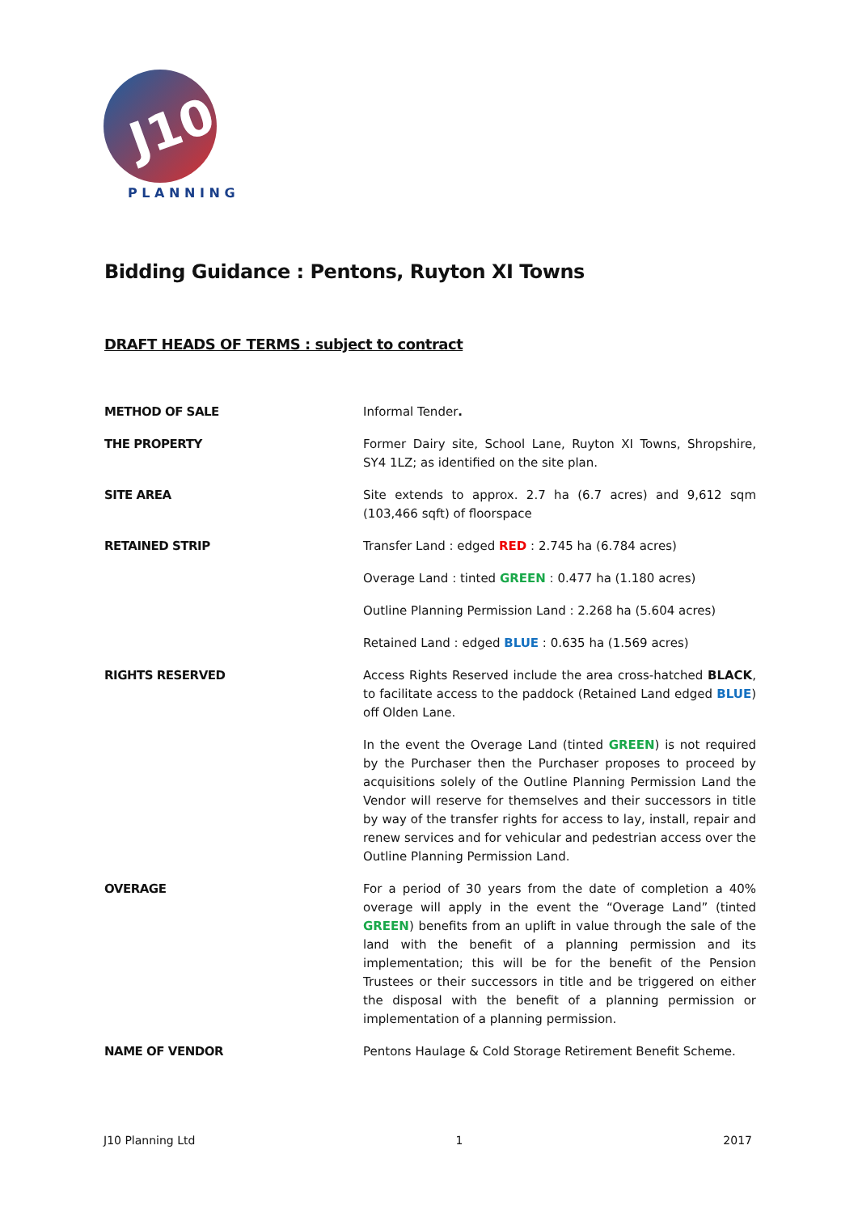J10
P L A N N I N G
Bidding Guidance : Pentons, Ruyton XI Towns
DRAFT HEADS OF TERMS : subject to contract
| METHOD OF SALE | Informal Tender . |
| THE PROPERTY | Former Dairy site, School Lane, Ruyton XI Towns, Shropshire, SY4 1LZ; as identified on the site plan. |
| SITE AREA | Site extends to approx. 2.7 ha (6.7 acres) and 9,612 sqm (103,466 sqft) of floorspace |
| RETAINED STRIP | Transfer Land : edged RED : 2.745 ha (6.784 acres) |
| | Overage Land : tinted GREEN : 0.477 ha (1.180 acres) |
| | Outline Planning Permission Land : 2.268 ha (5.604 acres) |
| | Retained Land : edged BLUE : 0.635 ha (1.569 acres) |
| RIGHTS RESERVED | Access Rights Reserved include the area cross-hatched BLACK , to facilitate access to the paddock (Retained Land edged BLUE ) off Olden Lane. |
| | In the event the Overage Land (tinted GREEN ) is not required by the Purchaser then the Purchaser proposes to proceed by acquisitions solely of the Outline Planning Permission Land the Vendor will reserve for themselves and their successors in title by way of the transfer rights for access to lay, install, repair and renew services and for vehicular and pedestrian access over the Outline Planning Permission Land. |
| OVERAGE | For a period of 30 years from the date of completion a 40% overage will apply in the event the “Overage Land” (tinted GREEN ) benefits from an uplift in value through the sale of the land with the benefit of a planning permission and its implementation; this will be for the benefit of the Pension Trustees or their successors in title and be triggered on either the disposal with the benefit of a planning permission or implementation of a planning permission. |
| NAME OF VENDOR | Pentons Haulage & Cold Storage Retirement Benefit Scheme. |
J10 Planning Ltd 1 2017